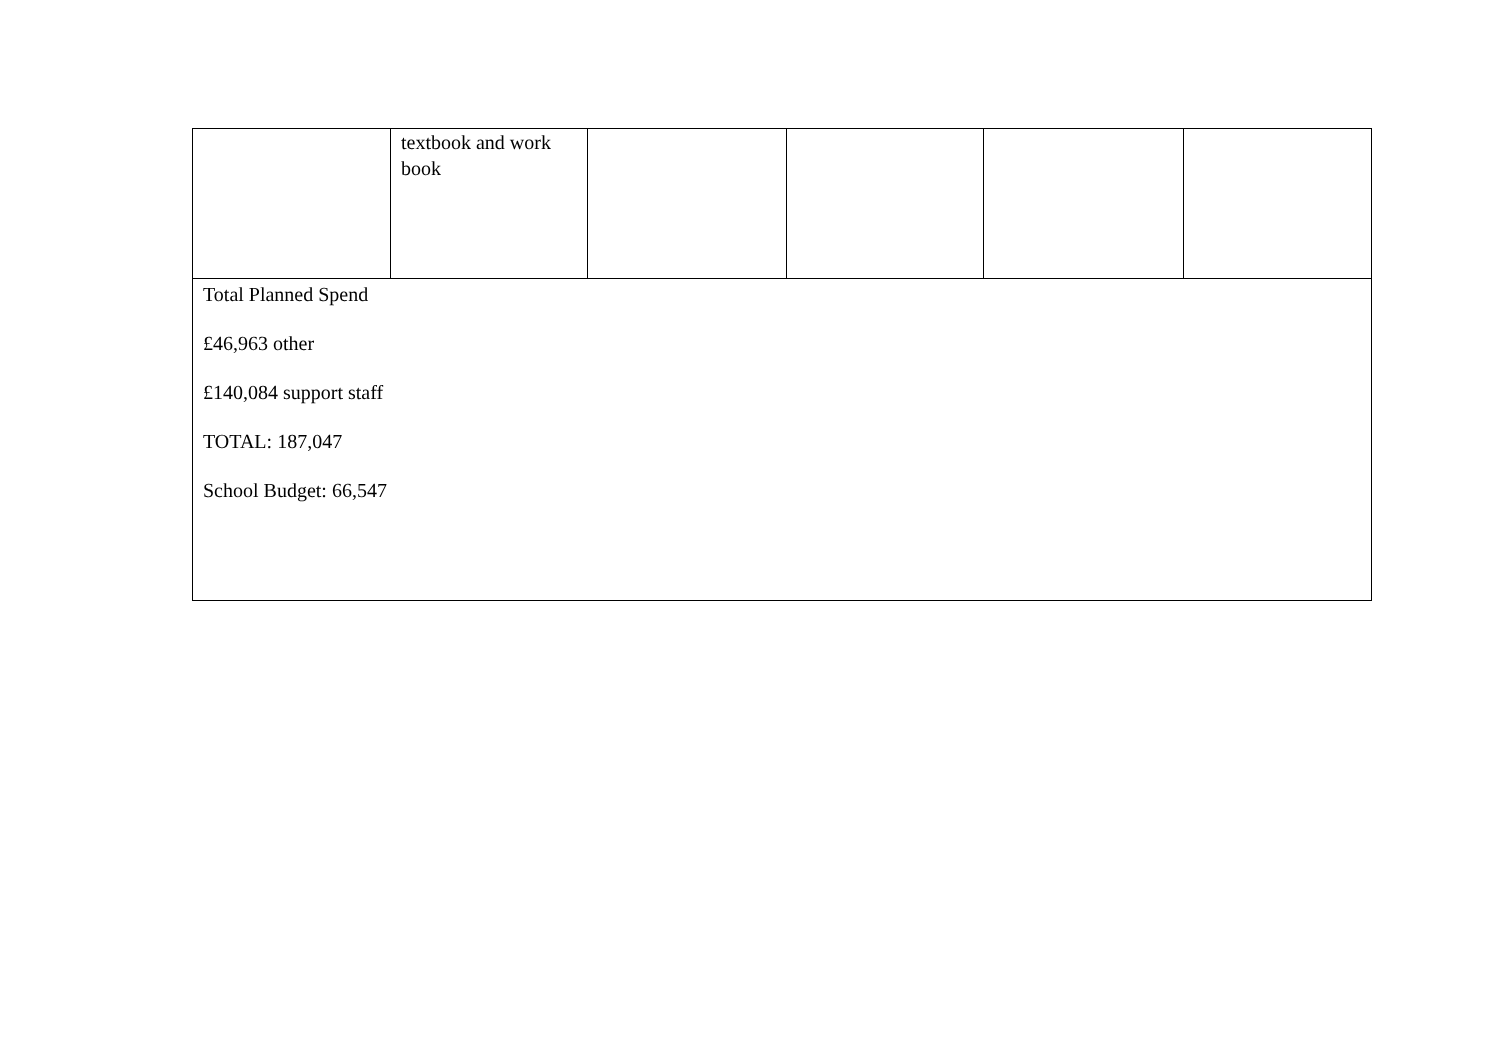| | textbook and work book | | | | |
| Total Planned Spend £46,963 other £140,084 support staff TOTAL: 187,047 School Budget: 66,547 | | | | | |